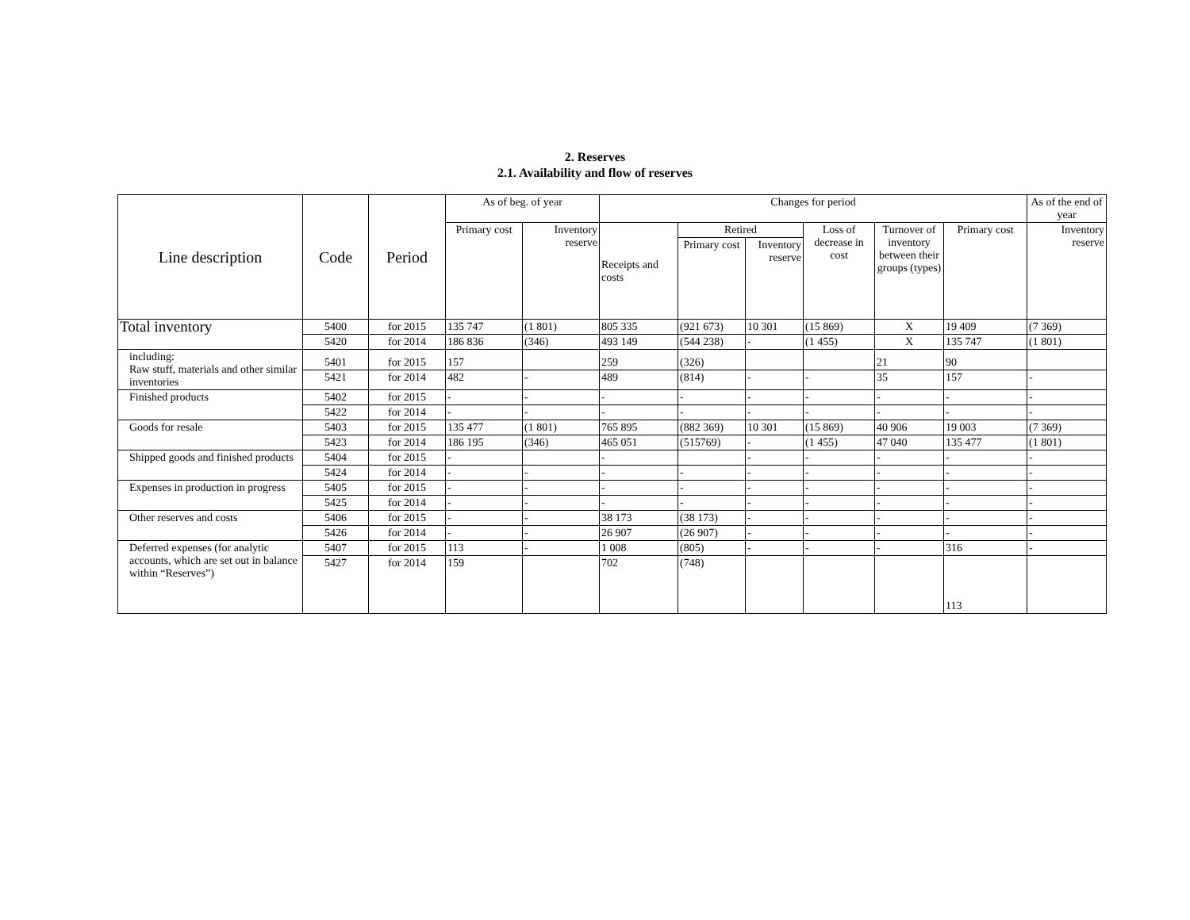2. Reserves
2.1. Availability and flow of reserves
| Line description | Code | Period | As of beg. of year | | Changes for period | | | | | | As of the end of year |
| --- | --- | --- | --- | --- | --- | --- | --- | --- | --- | --- | --- |
| | | | Primary cost | Inventory reserve | Receipts and costs | Retired | | Loss of decrease in cost | Turnover of inventory between their groups (types) | Primary cost | Inventory reserve |
| | | | | | | Primary cost | Inventory reserve | | | | |
| Total inventory | 5400 | for 2015 | 135 747 | (1 801) | 805 335 | (921 673) | 10 301 | (15 869) | X | 19 409 | (7 369) |
| | 5420 | for 2014 | 186 836 | (346) | 493 149 | (544 238) | - | (1 455) | X | 135 747 | (1 801) |
| including: Raw stuff, materials and other similar inventories | 5401 | for 2015 | 157 | | 259 | (326) | | | 21 | 90 | |
| | 5421 | for 2014 | 482 | - | 489 | (814) | - | - | 35 | 157 | - |
| Finished products | 5402 | for 2015 | - | - | - | - | - | - | - | - | - |
| | 5422 | for 2014 | - | - | - | - | - | - | - | - | - |
| Goods for resale | 5403 | for 2015 | 135 477 | (1 801) | 765 895 | (882 369) | 10 301 | (15 869) | 40 906 | 19 003 | (7 369) |
| | 5423 | for 2014 | 186 195 | (346) | 465 051 | (515769) | - | (1 455) | 47 040 | 135 477 | (1 801) |
| Shipped goods and finished products | 5404 | for 2015 | - | | - | | - | - | - | - | - |
| | 5424 | for 2014 | - | - | - | - | - | - | - | - | - |
| Expenses in production in progress | 5405 | for 2015 | - | - | - | - | - | - | - | - | - |
| | 5425 | for 2014 | - | - | - | - | - | - | - | - | - |
| Other reserves and costs | 5406 | for 2015 | - | - | 38 173 | (38 173) | - | - | - | - | - |
| | 5426 | for 2014 | - | - | 26 907 | (26 907) | - | - | - | - | - |
| Deferred expenses (for analytic accounts, which are set out in balance within “Reserves”) | 5407 | for 2015 | 113 | - | 1 008 | (805) | - | - | - | 316 | - |
| | 5427 | for 2014 | 159 | | 702 | (748) | | | | 113 | |